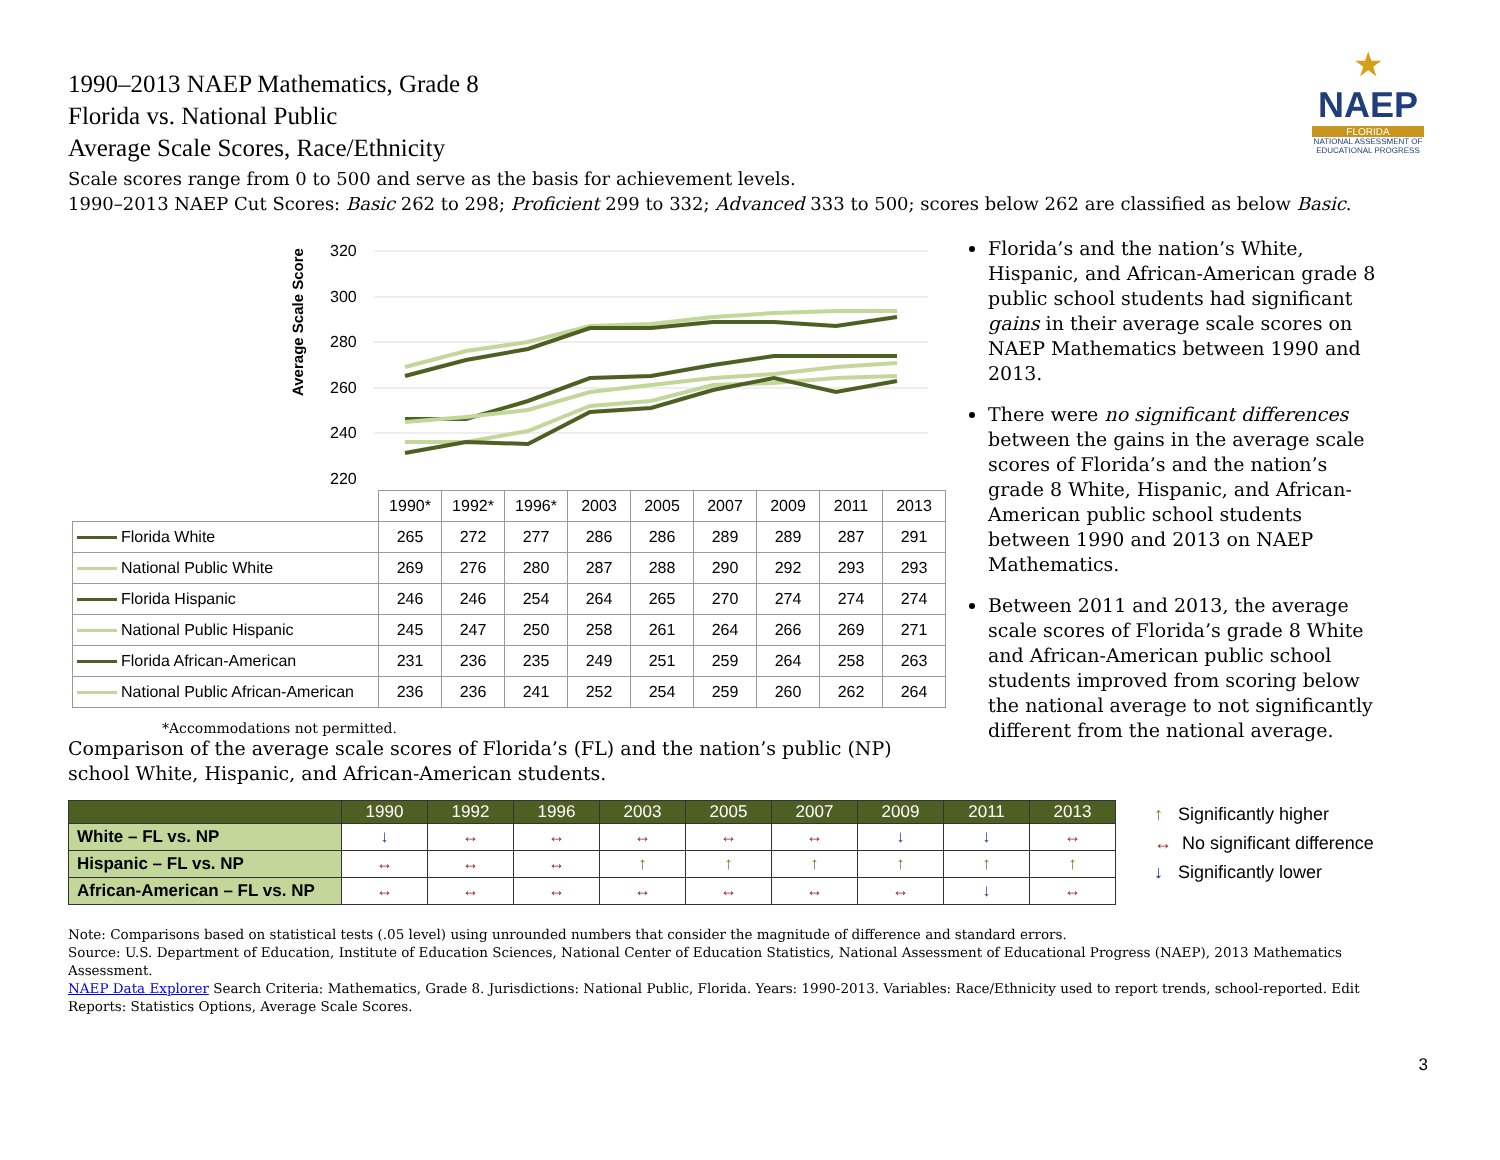★
NAEP
FLORIDA
NATIONAL ASSESSMENT OF EDUCATIONAL PROGRESS
1990–2013 NAEP Mathematics, Grade 8
Florida vs. National Public
Average Scale Scores, Race/Ethnicity
Scale scores range from 0 to 500 and serve as the basis for achievement levels.
1990–2013 NAEP Cut Scores: Basic 262 to 298; Proficient 299 to 332; Advanced 333 to 500; scores below 262 are classified as below Basic.
Average Scale Score
320
300
280
260
240
220
| | 1990* | 1992* | 1996* | 2003 | 2005 | 2007 | 2009 | 2011 | 2013 |
| Florida White | 265 | 272 | 277 | 286 | 286 | 289 | 289 | 287 | 291 |
| National Public White | 269 | 276 | 280 | 287 | 288 | 290 | 292 | 293 | 293 |
| Florida Hispanic | 246 | 246 | 254 | 264 | 265 | 270 | 274 | 274 | 274 |
| National Public Hispanic | 245 | 247 | 250 | 258 | 261 | 264 | 266 | 269 | 271 |
| Florida African-American | 231 | 236 | 235 | 249 | 251 | 259 | 264 | 258 | 263 |
| National Public African-American | 236 | 236 | 241 | 252 | 254 | 259 | 260 | 262 | 264 |
*Accommodations not permitted.
Comparison of the average scale scores of Florida’s (FL) and the nation’s public (NP) school White, Hispanic, and African-American students.
Florida’s and the nation’s White, Hispanic, and African-American grade 8 public school students had significant gains in their average scale scores on NAEP Mathematics between 1990 and 2013.
There were no significant differences between the gains in the average scale scores of Florida’s and the nation’s grade 8 White, Hispanic, and African-American public school students between 1990 and 2013 on NAEP Mathematics.
Between 2011 and 2013, the average scale scores of Florida’s grade 8 White and African-American public school students improved from scoring below the national average to not significantly different from the national average.
| | 1990 | 1992 | 1996 | 2003 | 2005 | 2007 | 2009 | 2011 | 2013 |
| --- | --- | --- | --- | --- | --- | --- | --- | --- | --- |
| White – FL vs. NP | ↓ | ↔ | ↔ | ↔ | ↔ | ↔ | ↓ | ↓ | ↔ |
| Hispanic – FL vs. NP | ↔ | ↔ | ↔ | ↑ | ↑ | ↑ | ↑ | ↑ | ↑ |
| African-American – FL vs. NP | ↔ | ↔ | ↔ | ↔ | ↔ | ↔ | ↔ | ↓ | ↔ |
↑ Significantly higher
↔ No significant difference
↓ Significantly lower
Note: Comparisons based on statistical tests (.05 level) using unrounded numbers that consider the magnitude of difference and standard errors.
Source: U.S. Department of Education, Institute of Education Sciences, National Center of Education Statistics, National Assessment of Educational Progress (NAEP), 2013 Mathematics Assessment.
NAEP Data Explorer Search Criteria: Mathematics, Grade 8. Jurisdictions: National Public, Florida. Years: 1990-2013. Variables: Race/Ethnicity used to report trends, school-reported. Edit Reports: Statistics Options, Average Scale Scores.
3